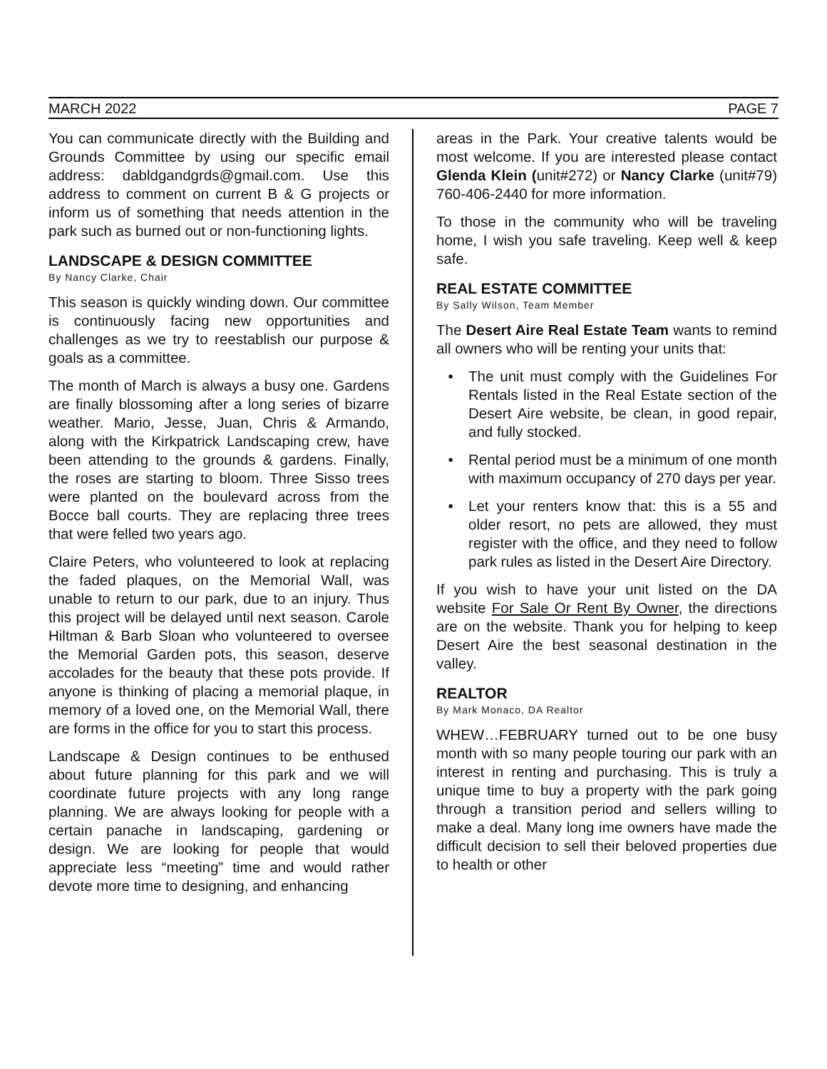MARCH 2022 PAGE 7
You can communicate directly with the Building and Grounds Committee by using our specific email address: dabldgandgrds@gmail.com. Use this address to comment on current B & G projects or inform us of something that needs attention in the park such as burned out or non-functioning lights.
LANDSCAPE & DESIGN COMMITTEE
By Nancy Clarke, Chair
This season is quickly winding down. Our committee is continuously facing new opportunities and challenges as we try to reestablish our purpose & goals as a committee.
The month of March is always a busy one. Gardens are finally blossoming after a long series of bizarre weather. Mario, Jesse, Juan, Chris & Armando, along with the Kirkpatrick Landscaping crew, have been attending to the grounds & gardens. Finally, the roses are starting to bloom. Three Sisso trees were planted on the boulevard across from the Bocce ball courts. They are replacing three trees that were felled two years ago.
Claire Peters, who volunteered to look at replacing the faded plaques, on the Memorial Wall, was unable to return to our park, due to an injury. Thus this project will be delayed until next season. Carole Hiltman & Barb Sloan who volunteered to oversee the Memorial Garden pots, this season, deserve accolades for the beauty that these pots provide. If anyone is thinking of placing a memorial plaque, in memory of a loved one, on the Memorial Wall, there are forms in the office for you to start this process.
Landscape & Design continues to be enthused about future planning for this park and we will coordinate future projects with any long range planning. We are always looking for people with a certain panache in landscaping, gardening or design. We are looking for people that would appreciate less “meeting” time and would rather devote more time to designing, and enhancing
areas in the Park. Your creative talents would be most welcome. If you are interested please contact Glenda Klein (unit#272) or Nancy Clarke (unit#79) 760-406-2440 for more information.
To those in the community who will be traveling home, I wish you safe traveling. Keep well & keep safe.
REAL ESTATE COMMITTEE
By Sally Wilson, Team Member
The Desert Aire Real Estate Team wants to remind all owners who will be renting your units that:
The unit must comply with the Guidelines For Rentals listed in the Real Estate section of the Desert Aire website, be clean, in good repair, and fully stocked.
Rental period must be a minimum of one month with maximum occupancy of 270 days per year.
Let your renters know that: this is a 55 and older resort, no pets are allowed, they must register with the office, and they need to follow park rules as listed in the Desert Aire Directory.
If you wish to have your unit listed on the DA website For Sale Or Rent By Owner, the directions are on the website. Thank you for helping to keep Desert Aire the best seasonal destination in the valley.
REALTOR
By Mark Monaco, DA Realtor
WHEW…FEBRUARY turned out to be one busy month with so many people touring our park with an interest in renting and purchasing. This is truly a unique time to buy a property with the park going through a transition period and sellers willing to make a deal. Many long ime owners have made the difficult decision to sell their beloved properties due to health or other